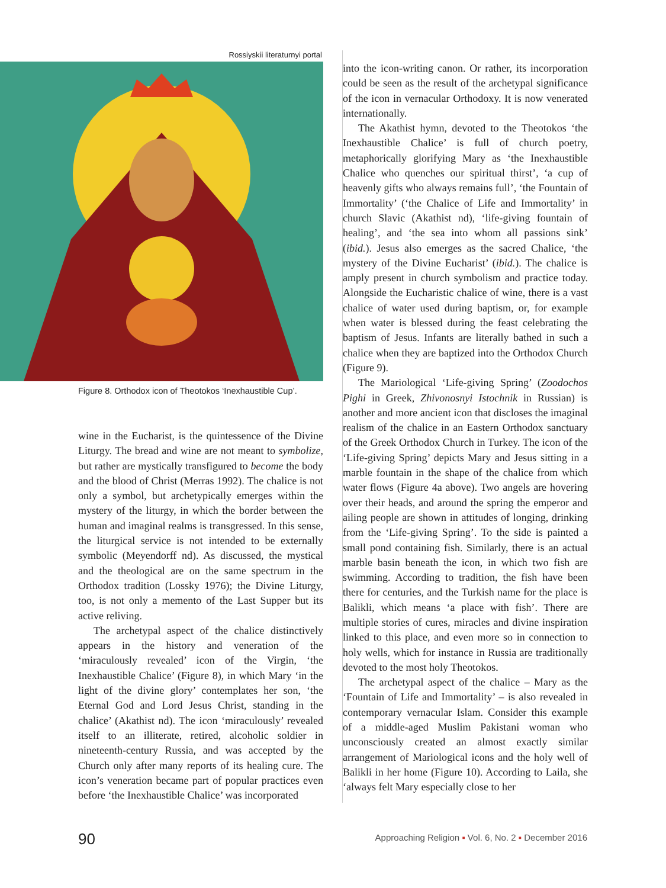Rossiyskii literaturnyi portal
Figure 8. Orthodox icon of Theotokos ‘Inexhaustible Cup’.
wine in the Eucharist, is the quintessence of the Divine Liturgy. The bread and wine are not meant to symbolize, but rather are mystically transfigured to become the body and the blood of Christ (Merras 1992). The chalice is not only a symbol, but archetypically emerges within the mystery of the liturgy, in which the border between the human and imaginal realms is transgressed. In this sense, the liturgical service is not intended to be externally symbolic (Meyendorff nd). As discussed, the mystical and the theological are on the same spectrum in the Orthodox tradition (Lossky 1976); the Divine Liturgy, too, is not only a memento of the Last Supper but its active reliving.
The archetypal aspect of the chalice distinctively appears in the history and veneration of the ‘miraculously revealed’ icon of the Virgin, ‘the Inexhaustible Chalice’ (Figure 8), in which Mary ‘in the light of the divine glory’ contemplates her son, ‘the Eternal God and Lord Jesus Christ, standing in the chalice’ (Akathist nd). The icon ‘miraculously’ revealed itself to an illiterate, retired, alcoholic soldier in nineteenth-century Russia, and was accepted by the Church only after many reports of its healing cure. The icon’s veneration became part of popular practices even before ‘the Inexhaustible Chalice’ was incorporated
into the icon-writing canon. Or rather, its incorporation could be seen as the result of the archetypal significance of the icon in vernacular Orthodoxy. It is now venerated internationally.
The Akathist hymn, devoted to the Theotokos ‘the Inexhaustible Chalice’ is full of church poetry, metaphorically glorifying Mary as ‘the Inexhaustible Chalice who quenches our spiritual thirst’, ‘a cup of heavenly gifts who always remains full’, ‘the Fountain of Immortality’ (‘the Chalice of Life and Immortality’ in church Slavic (Akathist nd), ‘life-giving fountain of healing’, and ‘the sea into whom all passions sink’ (ibid.). Jesus also emerges as the sacred Chalice, ‘the mystery of the Divine Eucharist’ (ibid.). The chalice is amply present in church symbolism and practice today. Alongside the Eucharistic chalice of wine, there is a vast chalice of water used during baptism, or, for example when water is blessed during the feast celebrating the baptism of Jesus. Infants are literally bathed in such a chalice when they are baptized into the Orthodox Church (Figure 9).
The Mariological ‘Life-giving Spring’ (Zoodochos Pighi in Greek, Zhivonosnyi Istochnik in Russian) is another and more ancient icon that discloses the imaginal realism of the chalice in an Eastern Orthodox sanctuary of the Greek Orthodox Church in Turkey. The icon of the ‘Life-giving Spring’ depicts Mary and Jesus sitting in a marble fountain in the shape of the chalice from which water flows (Figure 4a above). Two angels are hovering over their heads, and around the spring the emperor and ailing people are shown in attitudes of longing, drinking from the ‘Life-giving Spring’. To the side is painted a small pond containing fish. Similarly, there is an actual marble basin beneath the icon, in which two fish are swimming. According to tradition, the fish have been there for centuries, and the Turkish name for the place is Balikli, which means ‘a place with fish’. There are multiple stories of cures, miracles and divine inspiration linked to this place, and even more so in connection to holy wells, which for instance in Russia are traditionally devoted to the most holy Theotokos.
The archetypal aspect of the chalice – Mary as the ‘Fountain of Life and Immortality’ – is also revealed in contemporary vernacular Islam. Consider this example of a middle-aged Muslim Pakistani woman who unconsciously created an almost exactly similar arrangement of Mariological icons and the holy well of Balikli in her home (Figure 10). According to Laila, she ‘always felt Mary especially close to her
90 Approaching Religion ▪ Vol. 6, No. 2 ▪ December 2016